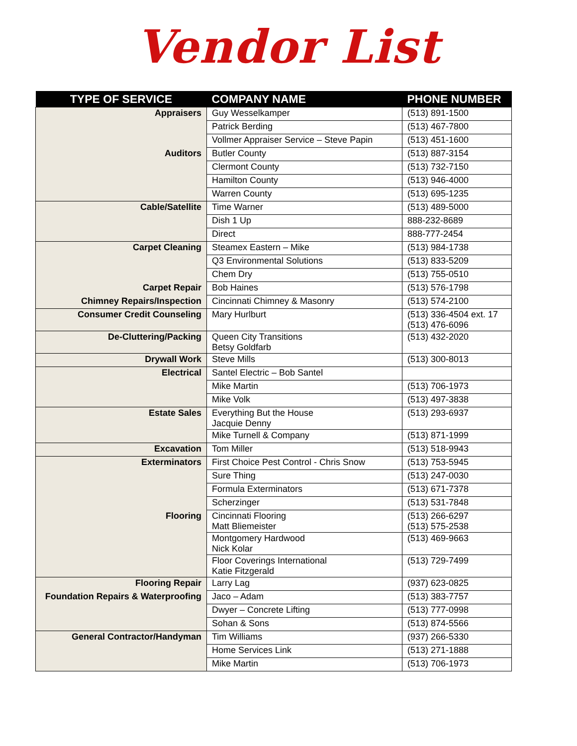Vendor List
| TYPE OF SERVICE | COMPANY NAME | PHONE NUMBER |
| --- | --- | --- |
| Appraisers | Guy Wesselkamper | (513) 891-1500 |
| | Patrick Berding | (513) 467-7800 |
| | Vollmer Appraiser Service – Steve Papin | (513) 451-1600 |
| Auditors | Butler County | (513) 887-3154 |
| | Clermont County | (513) 732-7150 |
| | Hamilton County | (513) 946-4000 |
| | Warren County | (513) 695-1235 |
| Cable/Satellite | Time Warner | (513) 489-5000 |
| | Dish 1 Up | 888-232-8689 |
| | Direct | 888-777-2454 |
| Carpet Cleaning | Steamex Eastern – Mike | (513) 984-1738 |
| | Q3 Environmental Solutions | (513) 833-5209 |
| | Chem Dry | (513) 755-0510 |
| Carpet Repair | Bob Haines | (513) 576-1798 |
| Chimney Repairs/Inspection | Cincinnati Chimney & Masonry | (513) 574-2100 |
| Consumer Credit Counseling | Mary Hurlburt | (513) 336-4504 ext. 17 (513) 476-6096 |
| De-Cluttering/Packing | Queen City Transitions Betsy Goldfarb | (513) 432-2020 |
| Drywall Work | Steve Mills | (513) 300-8013 |
| Electrical | Santel Electric – Bob Santel | |
| | Mike Martin | (513) 706-1973 |
| | Mike Volk | (513) 497-3838 |
| Estate Sales | Everything But the House Jacquie Denny | (513) 293-6937 |
| | Mike Turnell & Company | (513) 871-1999 |
| Excavation | Tom Miller | (513) 518-9943 |
| Exterminators | First Choice Pest Control - Chris Snow | (513) 753-5945 |
| | Sure Thing | (513) 247-0030 |
| | Formula Exterminators | (513) 671-7378 |
| | Scherzinger | (513) 531-7848 |
| Flooring | Cincinnati Flooring Matt Bliemeister | (513) 266-6297 (513) 575-2538 |
| | Montgomery Hardwood Nick Kolar | (513) 469-9663 |
| | Floor Coverings International Katie Fitzgerald | (513) 729-7499 |
| Flooring Repair | Larry Lag | (937) 623-0825 |
| Foundation Repairs & Waterproofing | Jaco – Adam | (513) 383-7757 |
| | Dwyer – Concrete Lifting | (513) 777-0998 |
| | Sohan & Sons | (513) 874-5566 |
| General Contractor/Handyman | Tim Williams | (937) 266-5330 |
| | Home Services Link | (513) 271-1888 |
| | Mike Martin | (513) 706-1973 |